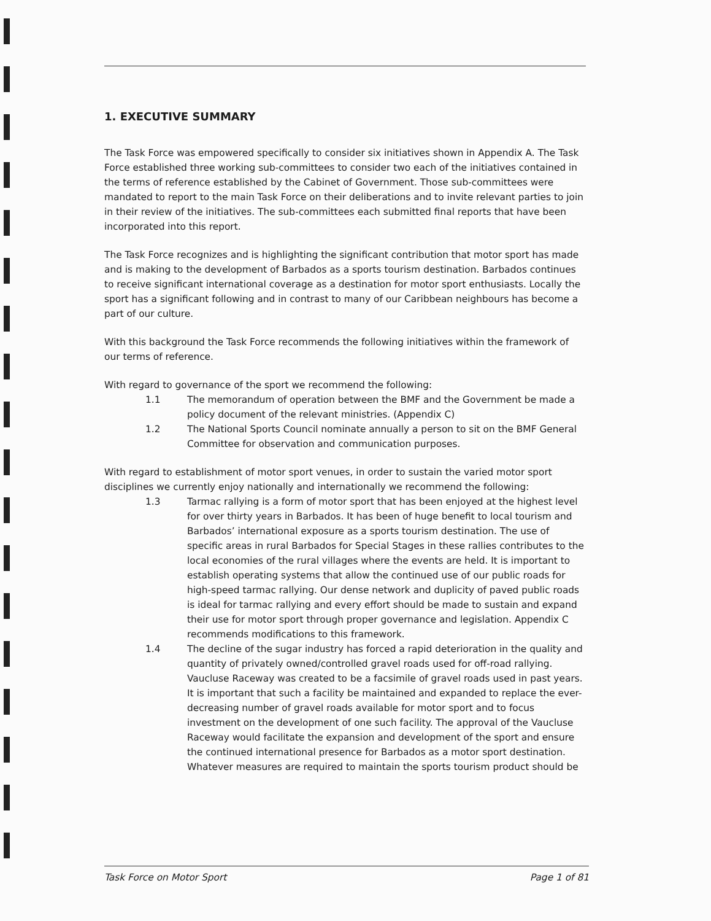1. EXECUTIVE SUMMARY
The Task Force was empowered specifically to consider six initiatives shown in Appendix A. The Task Force established three working sub-committees to consider two each of the initiatives contained in the terms of reference established by the Cabinet of Government. Those sub-committees were mandated to report to the main Task Force on their deliberations and to invite relevant parties to join in their review of the initiatives. The sub-committees each submitted final reports that have been incorporated into this report.
The Task Force recognizes and is highlighting the significant contribution that motor sport has made and is making to the development of Barbados as a sports tourism destination. Barbados continues to receive significant international coverage as a destination for motor sport enthusiasts. Locally the sport has a significant following and in contrast to many of our Caribbean neighbours has become a part of our culture.
With this background the Task Force recommends the following initiatives within the framework of our terms of reference.
With regard to governance of the sport we recommend the following:
1.1 The memorandum of operation between the BMF and the Government be made a policy document of the relevant ministries. (Appendix C)
1.2 The National Sports Council nominate annually a person to sit on the BMF General Committee for observation and communication purposes.
With regard to establishment of motor sport venues, in order to sustain the varied motor sport disciplines we currently enjoy nationally and internationally we recommend the following:
1.3 Tarmac rallying is a form of motor sport that has been enjoyed at the highest level for over thirty years in Barbados. It has been of huge benefit to local tourism and Barbados’ international exposure as a sports tourism destination. The use of specific areas in rural Barbados for Special Stages in these rallies contributes to the local economies of the rural villages where the events are held. It is important to establish operating systems that allow the continued use of our public roads for high-speed tarmac rallying. Our dense network and duplicity of paved public roads is ideal for tarmac rallying and every effort should be made to sustain and expand their use for motor sport through proper governance and legislation. Appendix C recommends modifications to this framework.
1.4 The decline of the sugar industry has forced a rapid deterioration in the quality and quantity of privately owned/controlled gravel roads used for off-road rallying. Vaucluse Raceway was created to be a facsimile of gravel roads used in past years. It is important that such a facility be maintained and expanded to replace the ever-decreasing number of gravel roads available for motor sport and to focus investment on the development of one such facility. The approval of the Vaucluse Raceway would facilitate the expansion and development of the sport and ensure the continued international presence for Barbados as a motor sport destination. Whatever measures are required to maintain the sports tourism product should be
Task Force on Motor Sport Page 1 of 81